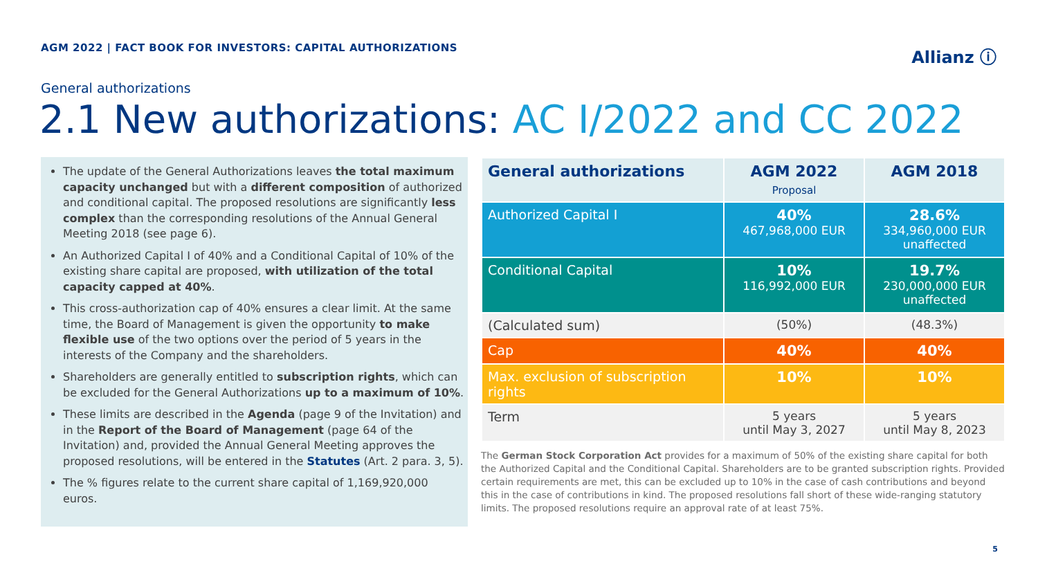AGM 2022 | FACT BOOK FOR INVESTORS: CAPITAL AUTHORIZATIONS
Allianz ⓘ
General authorizations
2.1 New authorizations: AC I/2022 and CC 2022
The update of the General Authorizations leaves the total maximum capacity unchanged but with a different composition of authorized and conditional capital. The proposed resolutions are significantly less complex than the corresponding resolutions of the Annual General Meeting 2018 (see page 6).
An Authorized Capital I of 40% and a Conditional Capital of 10% of the existing share capital are proposed, with utilization of the total capacity capped at 40%.
This cross-authorization cap of 40% ensures a clear limit. At the same time, the Board of Management is given the opportunity to make flexible use of the two options over the period of 5 years in the interests of the Company and the shareholders.
Shareholders are generally entitled to subscription rights, which can be excluded for the General Authorizations up to a maximum of 10%.
These limits are described in the Agenda (page 9 of the Invitation) and in the Report of the Board of Management (page 64 of the Invitation) and, provided the Annual General Meeting approves the proposed resolutions, will be entered in the Statutes (Art. 2 para. 3, 5).
The % figures relate to the current share capital of 1,169,920,000 euros.
| General authorizations | AGM 2022 Proposal | AGM 2018 |
| --- | --- | --- |
| Authorized Capital I | 40% 467,968,000 EUR | 28.6% 334,960,000 EUR unaffected |
| Conditional Capital | 10% 116,992,000 EUR | 19.7% 230,000,000 EUR unaffected |
| (Calculated sum) | (50%) | (48.3%) |
| Cap | 40% | 40% |
| Max. exclusion of subscription rights | 10% | 10% |
| Term | 5 years until May 3, 2027 | 5 years until May 8, 2023 |
The German Stock Corporation Act provides for a maximum of 50% of the existing share capital for both the Authorized Capital and the Conditional Capital. Shareholders are to be granted subscription rights. Provided certain requirements are met, this can be excluded up to 10% in the case of cash contributions and beyond this in the case of contributions in kind. The proposed resolutions fall short of these wide-ranging statutory limits. The proposed resolutions require an approval rate of at least 75%.
5